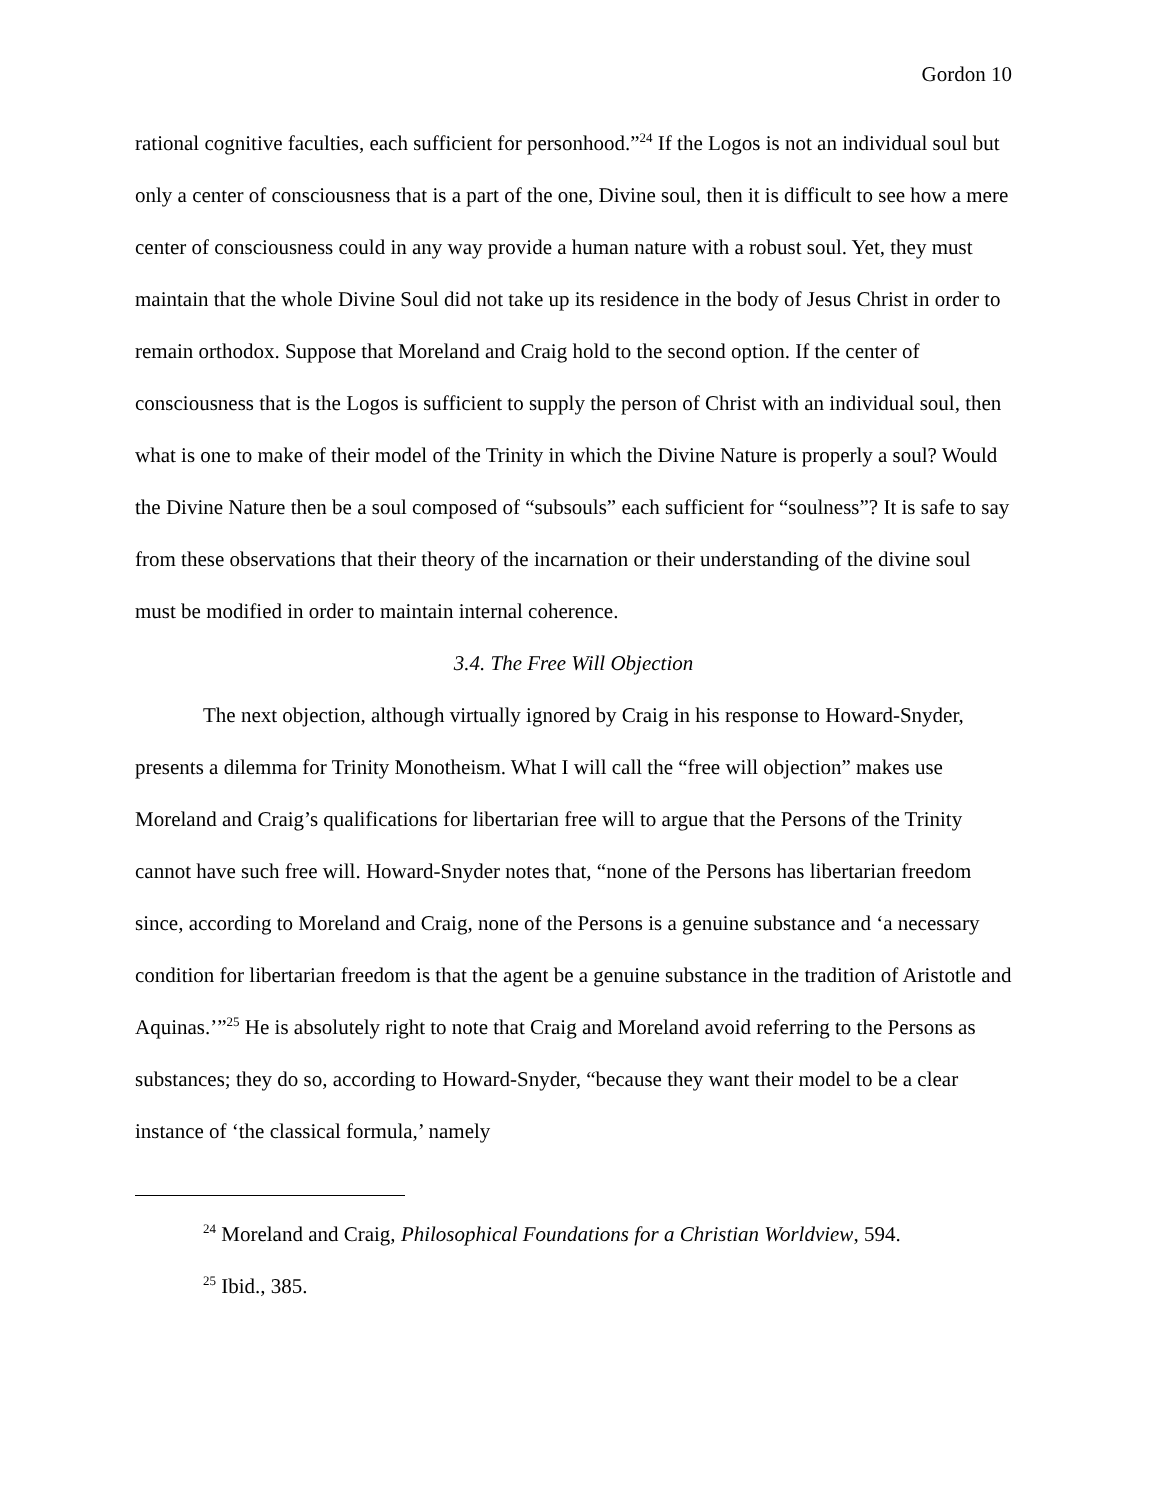Gordon 10
rational cognitive faculties, each sufficient for personhood.”<sup>24</sup> If the Logos is not an individual soul but only a center of consciousness that is a part of the one, Divine soul, then it is difficult to see how a mere center of consciousness could in any way provide a human nature with a robust soul. Yet, they must maintain that the whole Divine Soul did not take up its residence in the body of Jesus Christ in order to remain orthodox. Suppose that Moreland and Craig hold to the second option. If the center of consciousness that is the Logos is sufficient to supply the person of Christ with an individual soul, then what is one to make of their model of the Trinity in which the Divine Nature is properly a soul? Would the Divine Nature then be a soul composed of “subsouls” each sufficient for “soulness”? It is safe to say from these observations that their theory of the incarnation or their understanding of the divine soul must be modified in order to maintain internal coherence.
3.4. The Free Will Objection
The next objection, although virtually ignored by Craig in his response to Howard-Snyder, presents a dilemma for Trinity Monotheism. What I will call the “free will objection” makes use Moreland and Craig’s qualifications for libertarian free will to argue that the Persons of the Trinity cannot have such free will. Howard-Snyder notes that, “none of the Persons has libertarian freedom since, according to Moreland and Craig, none of the Persons is a genuine substance and ‘a necessary condition for libertarian freedom is that the agent be a genuine substance in the tradition of Aristotle and Aquinas.’”<sup>25</sup> He is absolutely right to note that Craig and Moreland avoid referring to the Persons as substances; they do so, according to Howard-Snyder, “because they want their model to be a clear instance of ‘the classical formula,’ namely
<sup>24</sup> Moreland and Craig, Philosophical Foundations for a Christian Worldview, 594.
<sup>25</sup> Ibid., 385.